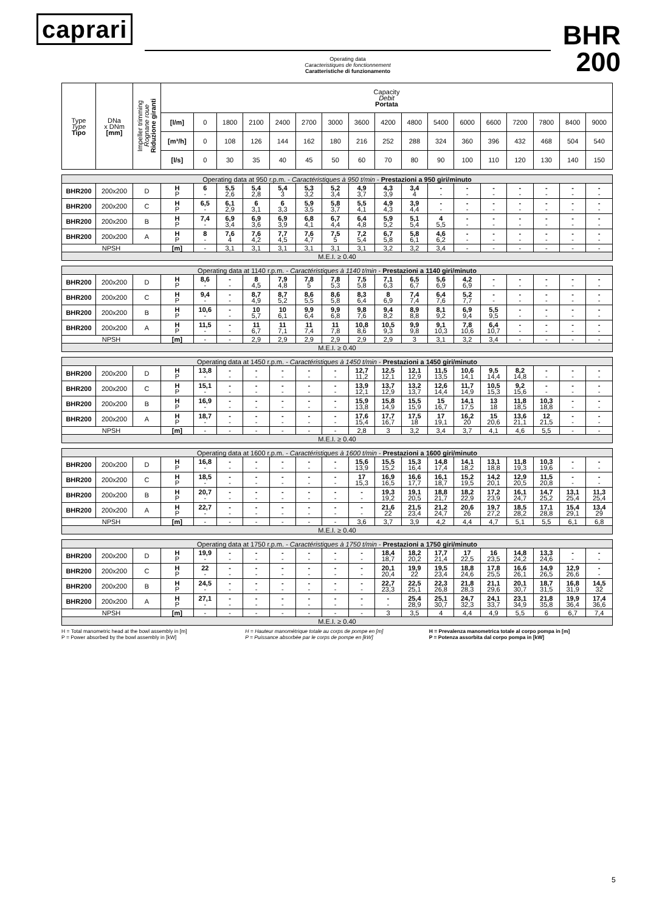caprari
Operating data
Caracteristiques de fonctionnement
Caratteristiche di funzionamento
BHR
200
| Type Type Tipo | DNa x DNm [mm] | Impeller trimming Rognane roue Riduzione giranti | Capacity Debit Portata | | | | | | | | | | | | | | | | |
| | | | [l/m] | 0 | 1800 | 2100 | 2400 | 2700 | 3000 | 3600 | 4200 | 4800 | 5400 | 6000 | 6600 | 7200 | 7800 | 8400 | 9000 |
| | | | [m³/h] | 0 | 108 | 126 | 144 | 162 | 180 | 216 | 252 | 288 | 324 | 360 | 396 | 432 | 468 | 504 | 540 |
| | | | [l/s] | 0 | 30 | 35 | 40 | 45 | 50 | 60 | 70 | 80 | 90 | 100 | 110 | 120 | 130 | 140 | 150 |
| Operating data at 950 r.p.m. - Caractéristiques à 950 t/min - Prestazioni a 950 giri/minuto | | | | | | | | | | | | | | | | | | | |
| BHR200 | 200x200 | D | H P | 6 - | 5,5 2,6 | 5,4 2,8 | 5,4 3 | 5,3 3,2 | 5,2 3,4 | 4,9 3,7 | 4,3 3,9 | 3,4 4 | - - | - - | - - | - - | - - | - - | - - |
| BHR200 | 200x200 | C | H P | 6,5 - | 6,1 2,9 | 6 3,1 | 6 3,3 | 5,9 3,5 | 5,8 3,7 | 5,5 4,1 | 4,9 4,3 | 3,9 4,4 | - - | - - | - - | - - | - - | - - | - - |
| BHR200 | 200x200 | B | H P | 7,4 - | 6,9 3,4 | 6,9 3,6 | 6,9 3,9 | 6,8 4,1 | 6,7 4,4 | 6,4 4,8 | 5,9 5,2 | 5,1 5,4 | 4 5,5 | - - | - - | - - | - - | - - | - - |
| BHR200 | 200x200 | A | H P | 8 - | 7,6 4 | 7,6 4,2 | 7,7 4,5 | 7,6 4,7 | 7,5 5 | 7,2 5,4 | 6,7 5,8 | 5,8 6,1 | 4,6 6,2 | - - | - - | - - | - - | - - | - - |
| NPSH | | | [m] | - | 3,1 | 3,1 | 3,1 | 3,1 | 3,1 | 3,1 | 3,2 | 3,2 | 3,4 | - | - | - | - | - | - |
| M.E.I. ≥ 0.40 | | | | | | | | | | | | | | | | | | | |
| Operating data at 1140 r.p.m. - Caractéristiques à 1140 t/min - Prestazioni a 1140 giri/minuto | | | | | | | | | | | | | | | | | | | |
| BHR200 | 200x200 | D | H P | 8,6 - | - - | 8 4,5 | 7,9 4,8 | 7,8 5 | 7,8 5,3 | 7,5 5,8 | 7,1 6,3 | 6,5 6,7 | 5,6 6,9 | 4,2 6,9 | - - | - - | - - | - - | - - |
| BHR200 | 200x200 | C | H P | 9,4 - | - - | 8,7 4,9 | 8,7 5,2 | 8,6 5,5 | 8,6 5,8 | 8,3 6,4 | 8 6,9 | 7,4 7,4 | 6,4 7,6 | 5,2 7,7 | - - | - - | - - | - - | - - |
| BHR200 | 200x200 | B | H P | 10,6 - | - - | 10 5,7 | 10 6,1 | 9,9 6,4 | 9,9 6,8 | 9,8 7,6 | 9,4 8,2 | 8,9 8,8 | 8,1 9,2 | 6,9 9,4 | 5,5 9,5 | - - | - - | - - | - - |
| BHR200 | 200x200 | A | H P | 11,5 - | - - | 11 6,7 | 11 7,1 | 11 7,4 | 11 7,8 | 10,8 8,6 | 10,5 9,3 | 9,9 9,8 | 9,1 10,3 | 7,8 10,6 | 6,4 10,7 | - - | - - | - - | - - |
| NPSH | | | [m] | - | - | 2,9 | 2,9 | 2,9 | 2,9 | 2,9 | 2,9 | 3 | 3,1 | 3,2 | 3,4 | - | - | - | - |
| M.E.I. ≥ 0.40 | | | | | | | | | | | | | | | | | | | |
| Operating data at 1450 r.p.m. - Caractéristiques à 1450 t/min - Prestazioni a 1450 giri/minuto | | | | | | | | | | | | | | | | | | | |
| BHR200 | 200x200 | D | H P | 13,8 - | - - | - - | - - | - - | - - | 12,7 11,2 | 12,5 12,1 | 12,1 12,9 | 11,5 13,5 | 10,6 14,1 | 9,5 14,4 | 8,2 14,8 | - - | - - | - - |
| BHR200 | 200x200 | C | H P | 15,1 - | - - | - - | - - | - - | - - | 13,9 12,1 | 13,7 12,9 | 13,2 13,7 | 12,6 14,4 | 11,7 14,9 | 10,5 15,3 | 9,2 15,6 | - - | - - | - - |
| BHR200 | 200x200 | B | H P | 16,9 - | - - | - - | - - | - - | - - | 15,9 13,8 | 15,8 14,9 | 15,5 15,9 | 15 16,7 | 14,1 17,5 | 13 18 | 11,8 18,5 | 10,3 18,8 | - - | - - |
| BHR200 | 200x200 | A | H P | 18,7 - | - - | - - | - - | - - | - - | 17,6 15,4 | 17,7 16,7 | 17,5 18 | 17 19,1 | 16,2 20 | 15 20,6 | 13,6 21,1 | 12 21,5 | - - | - - |
| NPSH | | | [m] | - | - | - | - | - | - | 2,8 | 3 | 3,2 | 3,4 | 3,7 | 4,1 | 4,6 | 5,5 | - | - |
| M.E.I. ≥ 0.40 | | | | | | | | | | | | | | | | | | | |
| Operating data at 1600 r.p.m. - Caractéristiques à 1600 t/min - Prestazioni a 1600 giri/minuto | | | | | | | | | | | | | | | | | | | |
| BHR200 | 200x200 | D | H P | 16,8 - | - - | - - | - - | - - | - - | 15,6 13,9 | 15,5 15,2 | 15,3 16,4 | 14,8 17,4 | 14,1 18,2 | 13,1 18,8 | 11,8 19,3 | 10,3 19,6 | - - | - - |
| BHR200 | 200x200 | C | H P | 18,5 - | - - | - - | - - | - - | - - | 17 15,3 | 16,9 16,5 | 16,6 17,7 | 16,1 18,7 | 15,2 19,5 | 14,2 20,1 | 12,9 20,5 | 11,5 20,8 | - - | - - |
| BHR200 | 200x200 | B | H P | 20,7 - | - - | - - | - - | - - | - - | - - | 19,3 19,2 | 19,1 20,5 | 18,8 21,7 | 18,2 22,9 | 17,2 23,9 | 16,1 24,7 | 14,7 25,2 | 13,1 25,4 | 11,3 25,4 |
| BHR200 | 200x200 | A | H P | 22,7 - | - - | - - | - - | - - | - - | - - | 21,6 22 | 21,5 23,4 | 21,2 24,7 | 20,6 26 | 19,7 27,2 | 18,5 28,2 | 17,1 28,8 | 15,4 29,1 | 13,4 29 |
| NPSH | | | [m] | - | - | - | - | - | - | 3,6 | 3,7 | 3,9 | 4,2 | 4,4 | 4,7 | 5,1 | 5,5 | 6,1 | 6,8 |
| M.E.I. ≥ 0.40 | | | | | | | | | | | | | | | | | | | |
| Operating data at 1750 r.p.m. - Caractéristiques à 1750 t/min - Prestazioni a 1750 giri/minuto | | | | | | | | | | | | | | | | | | | |
| BHR200 | 200x200 | D | H P | 19,9 - | - - | - - | - - | - - | - - | - - | 18,4 18,7 | 18,2 20,2 | 17,7 21,4 | 17 22,5 | 16 23,5 | 14,8 24,2 | 13,3 24,6 | - - | - - |
| BHR200 | 200x200 | C | H P | 22 - | - - | - - | - - | - - | - - | - - | 20,1 20,4 | 19,9 22 | 19,5 23,4 | 18,8 24,6 | 17,8 25,5 | 16,6 26,1 | 14,9 26,5 | 12,9 26,6 | - - |
| BHR200 | 200x200 | B | H P | 24,5 - | - - | - - | - - | - - | - - | - - | 22,7 23,3 | 22,5 25,1 | 22,3 26,8 | 21,8 28,3 | 21,1 29,6 | 20,1 30,7 | 18,7 31,5 | 16,8 31,9 | 14,5 32 |
| BHR200 | 200x200 | A | H P | 27,1 - | - - | - - | - - | - - | - - | - - | - - | 25,4 28,9 | 25,1 30,7 | 24,7 32,3 | 24,1 33,7 | 23,1 34,9 | 21,8 35,8 | 19,9 36,4 | 17,4 36,6 |
| NPSH | | | [m] | - | - | - | - | - | - | - | 3 | 3,5 | 4 | 4,4 | 4,9 | 5,5 | 6 | 6,7 | 7,4 |
| M.E.I. ≥ 0.40 | | | | | | | | | | | | | | | | | | | |
H = Total manometric head at the bowl assembly in [m]
P = Power absorbed by the bowl assembly in [kW]
H = Hauteur manométrique totale au corps de pompe en [m]
P = Puissance absorbée par le corps de pompe en [kW]
H = Prevalenza manometrica totale al corpo pompa in [m]
P = Potenza assorbita dal corpo pompa in [kW]
5